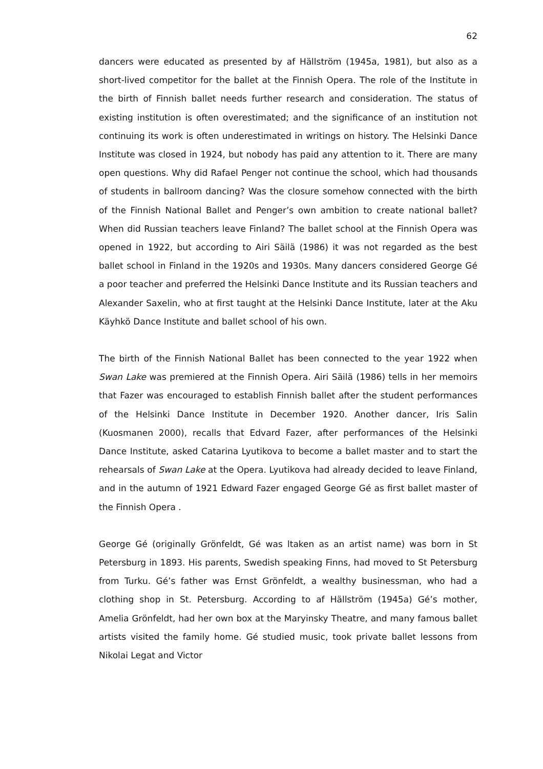62
dancers were educated as presented by af Hällström (1945a, 1981), but also as a short-lived competitor for the ballet at the Finnish Opera. The role of the Institute in the birth of Finnish ballet needs further research and consideration. The status of existing institution is often overestimated; and the significance of an institution not continuing its work is often underestimated in writings on history. The Helsinki Dance Institute was closed in 1924, but nobody has paid any attention to it. There are many open questions. Why did Rafael Penger not continue the school, which had thousands of students in ballroom dancing? Was the closure somehow connected with the birth of the Finnish National Ballet and Penger’s own ambition to create national ballet? When did Russian teachers leave Finland? The ballet school at the Finnish Opera was opened in 1922, but according to Airi Säilä (1986) it was not regarded as the best ballet school in Finland in the 1920s and 1930s. Many dancers considered George Gé a poor teacher and preferred the Helsinki Dance Institute and its Russian teachers and Alexander Saxelin, who at first taught at the Helsinki Dance Institute, later at the Aku Käyhkö Dance Institute and ballet school of his own.
The birth of the Finnish National Ballet has been connected to the year 1922 when Swan Lake was premiered at the Finnish Opera. Airi Säilä (1986) tells in her memoirs that Fazer was encouraged to establish Finnish ballet after the student performances of the Helsinki Dance Institute in December 1920. Another dancer, Iris Salin (Kuosmanen 2000), recalls that Edvard Fazer, after performances of the Helsinki Dance Institute, asked Catarina Lyutikova to become a ballet master and to start the rehearsals of Swan Lake at the Opera. Lyutikova had already decided to leave Finland, and in the autumn of 1921 Edward Fazer engaged George Gé as first ballet master of the Finnish Opera .
George Gé (originally Grönfeldt, Gé was ltaken as an artist name) was born in St Petersburg in 1893. His parents, Swedish speaking Finns, had moved to St Petersburg from Turku. Gé’s father was Ernst Grönfeldt, a wealthy businessman, who had a clothing shop in St. Petersburg. According to af Hällström (1945a) Gé’s mother, Amelia Grönfeldt, had her own box at the Maryinsky Theatre, and many famous ballet artists visited the family home. Gé studied music, took private ballet lessons from Nikolai Legat and Victor